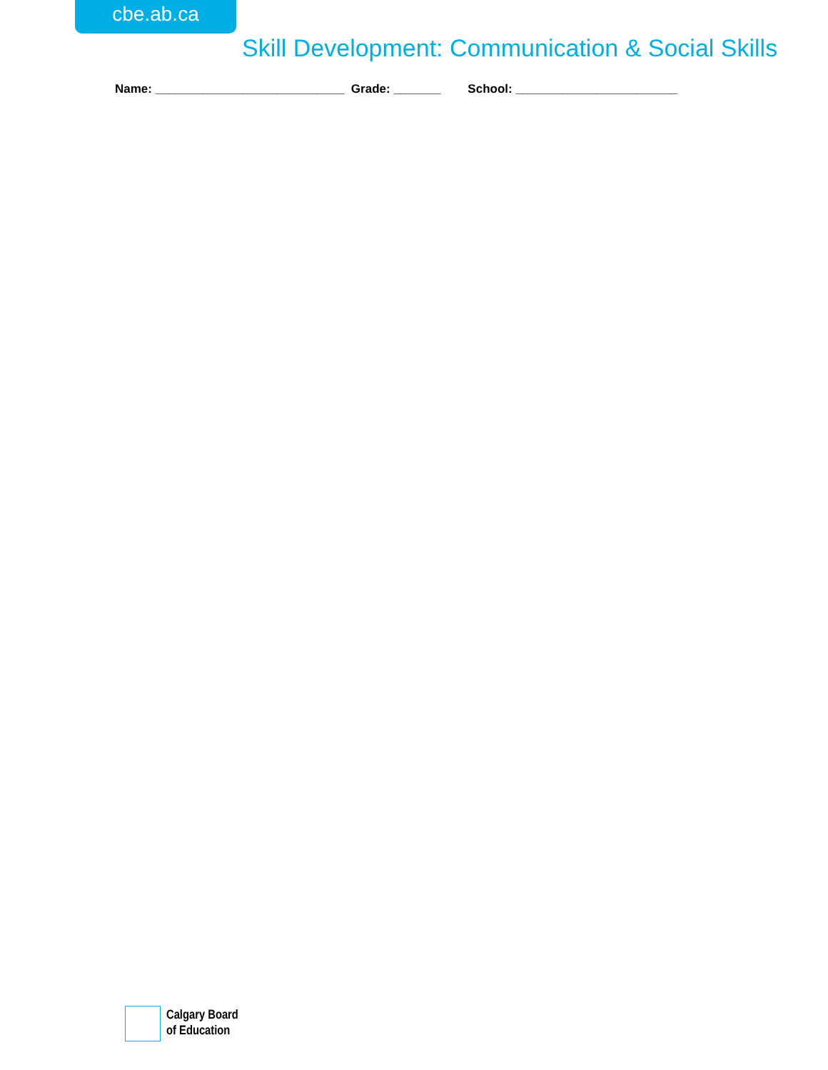cbe.ab.ca
Skill Development: Communication & Social Skills
Name: ____________________________ Grade: _______ School: ________________________
Calgary Board
of Education